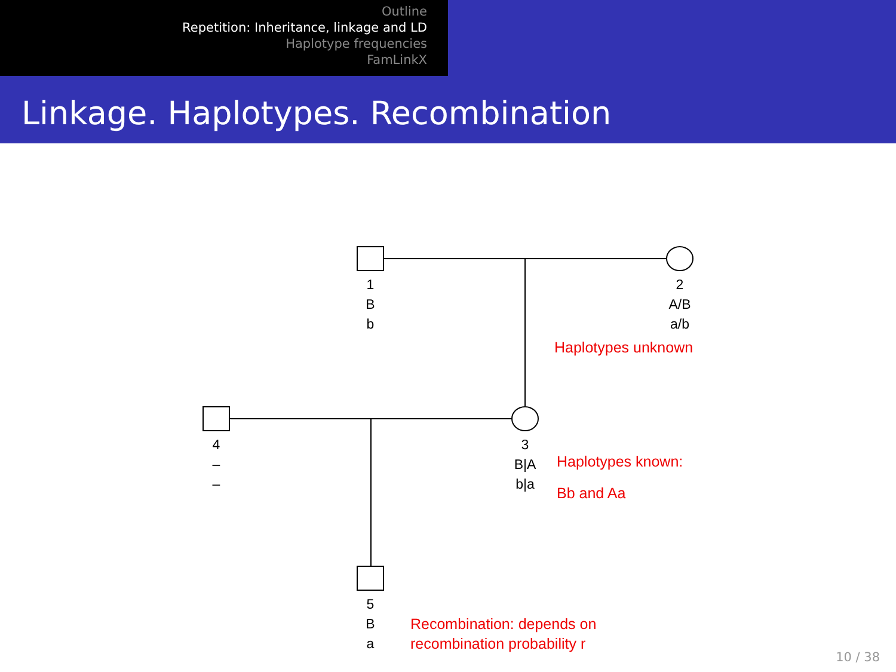Outline
Repetition: Inheritance, linkage and LD
Haplotype frequencies
FamLinkX
Linkage. Haplotypes. Recombination
1
B
b
2
A/B
a/b
4
–
–
3
B|A
b|a
5
B
a
Haplotypes unknown
Haplotypes known:
Bb and Aa
Recombination: depends on
recombination probability r
10 / 38